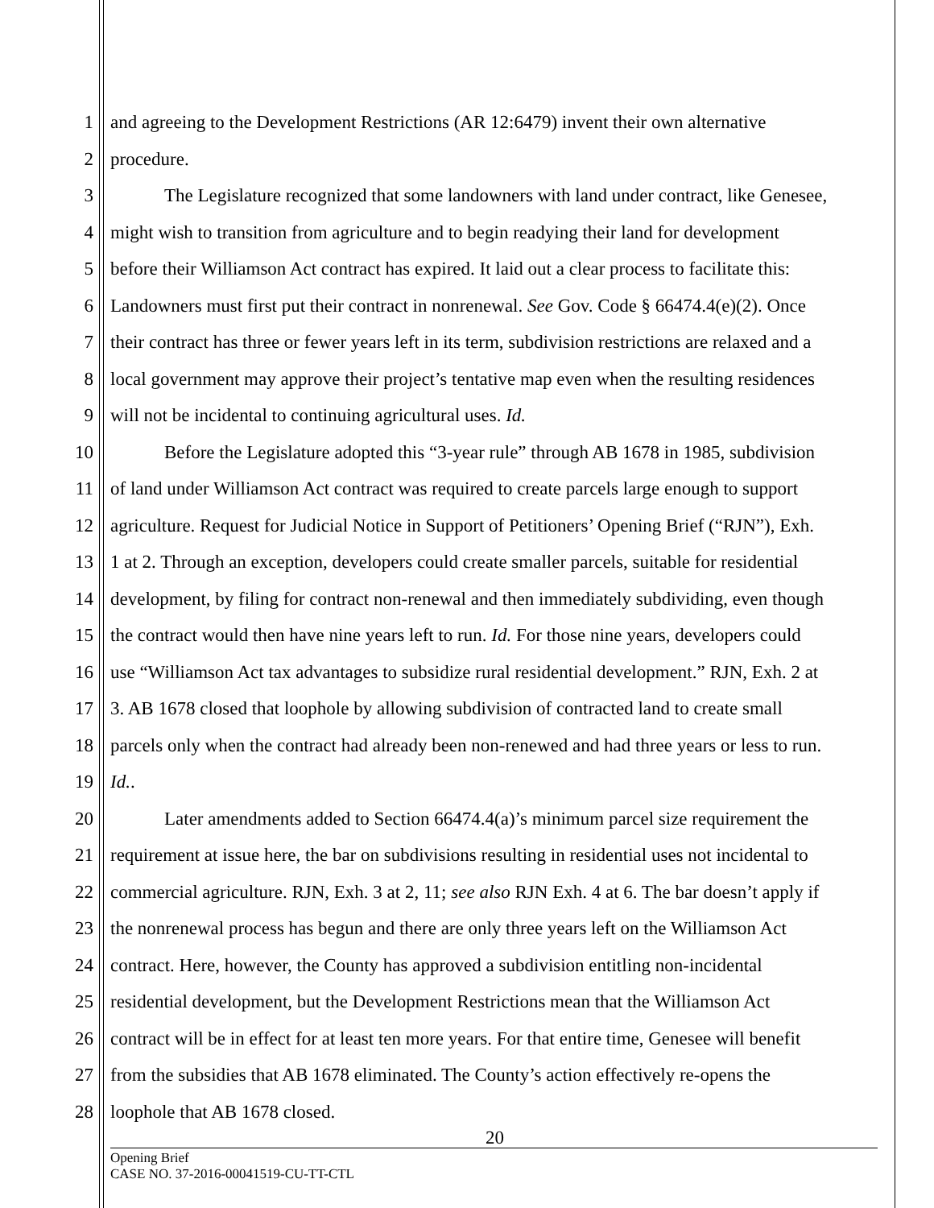1 and agreeing to the Development Restrictions (AR 12:6479) invent their own alternative
2 procedure.
3 The Legislature recognized that some landowners with land under contract, like Genesee,
4 might wish to transition from agriculture and to begin readying their land for development
5 before their Williamson Act contract has expired. It laid out a clear process to facilitate this:
6 Landowners must first put their contract in nonrenewal. See Gov. Code § 66474.4(e)(2). Once
7 their contract has three or fewer years left in its term, subdivision restrictions are relaxed and a
8 local government may approve their project’s tentative map even when the resulting residences
9 will not be incidental to continuing agricultural uses. Id.
10 Before the Legislature adopted this “3-year rule” through AB 1678 in 1985, subdivision
11 of land under Williamson Act contract was required to create parcels large enough to support
12 agriculture. Request for Judicial Notice in Support of Petitioners’ Opening Brief (“RJN”), Exh.
13 1 at 2. Through an exception, developers could create smaller parcels, suitable for residential
14 development, by filing for contract non-renewal and then immediately subdividing, even though
15 the contract would then have nine years left to run. Id. For those nine years, developers could
16 use “Williamson Act tax advantages to subsidize rural residential development.” RJN, Exh. 2 at
17 3. AB 1678 closed that loophole by allowing subdivision of contracted land to create small
18 parcels only when the contract had already been non-renewed and had three years or less to run.
19 Id..
20 Later amendments added to Section 66474.4(a)’s minimum parcel size requirement the
21 requirement at issue here, the bar on subdivisions resulting in residential uses not incidental to
22 commercial agriculture. RJN, Exh. 3 at 2, 11; see also RJN Exh. 4 at 6. The bar doesn’t apply if
23 the nonrenewal process has begun and there are only three years left on the Williamson Act
24 contract. Here, however, the County has approved a subdivision entitling non-incidental
25 residential development, but the Development Restrictions mean that the Williamson Act
26 contract will be in effect for at least ten more years. For that entire time, Genesee will benefit
27 from the subsidies that AB 1678 eliminated. The County’s action effectively re-opens the
28 loophole that AB 1678 closed.
20
Opening Brief
CASE NO. 37-2016-00041519-CU-TT-CTL